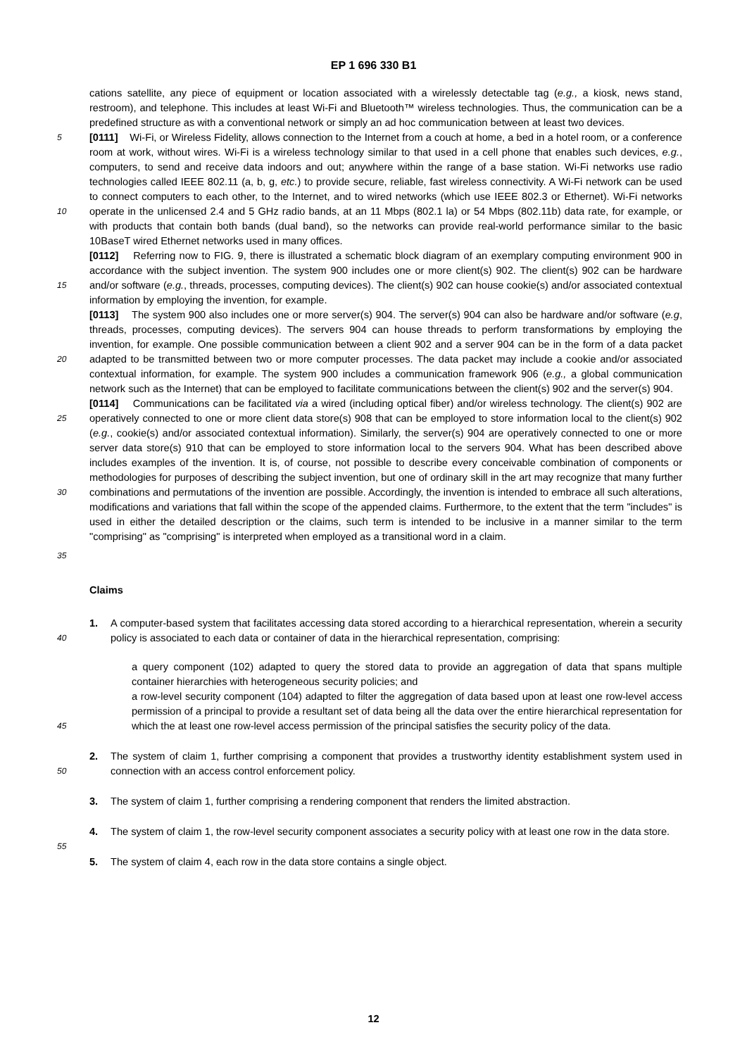EP 1 696 330 B1
cations satellite, any piece of equipment or location associated with a wirelessly detectable tag (e.g., a kiosk, news stand, restroom), and telephone. This includes at least Wi-Fi and Bluetooth™ wireless technologies. Thus, the communication can be a predefined structure as with a conventional network or simply an ad hoc communication between at least two devices.
5 [0111] Wi-Fi, or Wireless Fidelity, allows connection to the Internet from a couch at home, a bed in a hotel room, or a conference room at work, without wires. Wi-Fi is a wireless technology similar to that used in a cell phone that enables such devices, e.g., computers, to send and receive data indoors and out; anywhere within the range of a base station. Wi-Fi networks use radio technologies called IEEE 802.11 (a, b, g, etc.) to provide secure, reliable, fast wireless connectivity. A Wi-Fi network can be used to connect computers to each other, to the Internet, and to wired networks (which
10
use IEEE 802.3 or Ethernet). Wi-Fi networks operate in the unlicensed 2.4 and 5 GHz radio bands, at an 11 Mbps (802.1 la) or 54 Mbps (802.11b) data rate, for example, or with products that contain both bands (dual band), so the networks can provide real-world performance similar to the basic 10BaseT wired Ethernet networks used in many offices.
15
[0112] Referring now to FIG. 9, there is illustrated a schematic block diagram of an exemplary computing environment 900 in accordance with the subject invention. The system 900 includes one or more client(s) 902. The client(s) 902 can be hardware and/or software (e.g., threads, processes, computing devices). The client(s) 902 can house cookie(s) and/or associated contextual information by employing the invention, for example.
20
[0113] The system 900 also includes one or more server(s) 904. The server(s) 904 can also be hardware and/or software (e.g, threads, processes, computing devices). The servers 904 can house threads to perform transformations by employing the invention, for example. One possible communication between a client 902 and a server 904 can be in the form of a data packet adapted to be transmitted between two or more computer processes. The data packet may include a cookie and/or associated contextual information, for example. The system 900 includes a communication framework 906 (e.g., a global communication network such as the Internet) that can be employed to facilitate communications between the client(s) 902 and the server(s) 904.
25
30
[0114] Communications can be facilitated via a wired (including optical fiber) and/or wireless technology. The client(s) 902 are operatively connected to one or more client data store(s) 908 that can be employed to store information local to the client(s) 902 (e.g., cookie(s) and/or associated contextual information). Similarly, the server(s) 904 are operatively connected to one or more server data store(s) 910 that can be employed to store information local to the servers 904. What has been described above includes examples of the invention. It is, of course, not possible to describe every conceivable combination of components or methodologies for purposes of describing the subject invention, but one of ordinary skill in the art may recognize that many further combinations and permutations of the invention are possible. Accordingly, the invention is intended to embrace all such alterations, modifications and variations that fall within the scope of the appended claims. Furthermore, to the extent that the term "includes" is used in either the detailed description or the claims, such term is intended to be inclusive in a manner similar to the term "comprising" as "comprising" is interpreted when employed as a transitional word in a claim.
35
Claims
40
1. A computer-based system that facilitates accessing data stored according to a hierarchical representation, wherein a security policy is associated to each data or container of data in the hierarchical representation, comprising:
45
a query component (102) adapted to query the stored data to provide an aggregation of data that spans multiple container hierarchies with heterogeneous security policies; and
a row-level security component (104) adapted to filter the aggregation of data based upon at least one row-level access permission of a principal to provide a resultant set of data being all the data over the entire hierarchical representation for which the at least one row-level access permission of the principal satisfies the security policy of the data.
50
2. The system of claim 1, further comprising a component that provides a trustworthy identity establishment system used in connection with an access control enforcement policy.
3. The system of claim 1, further comprising a rendering component that renders the limited abstraction.
55
4. The system of claim 1, the row-level security component associates a security policy with at least one row in the data store.
5. The system of claim 4, each row in the data store contains a single object.
12